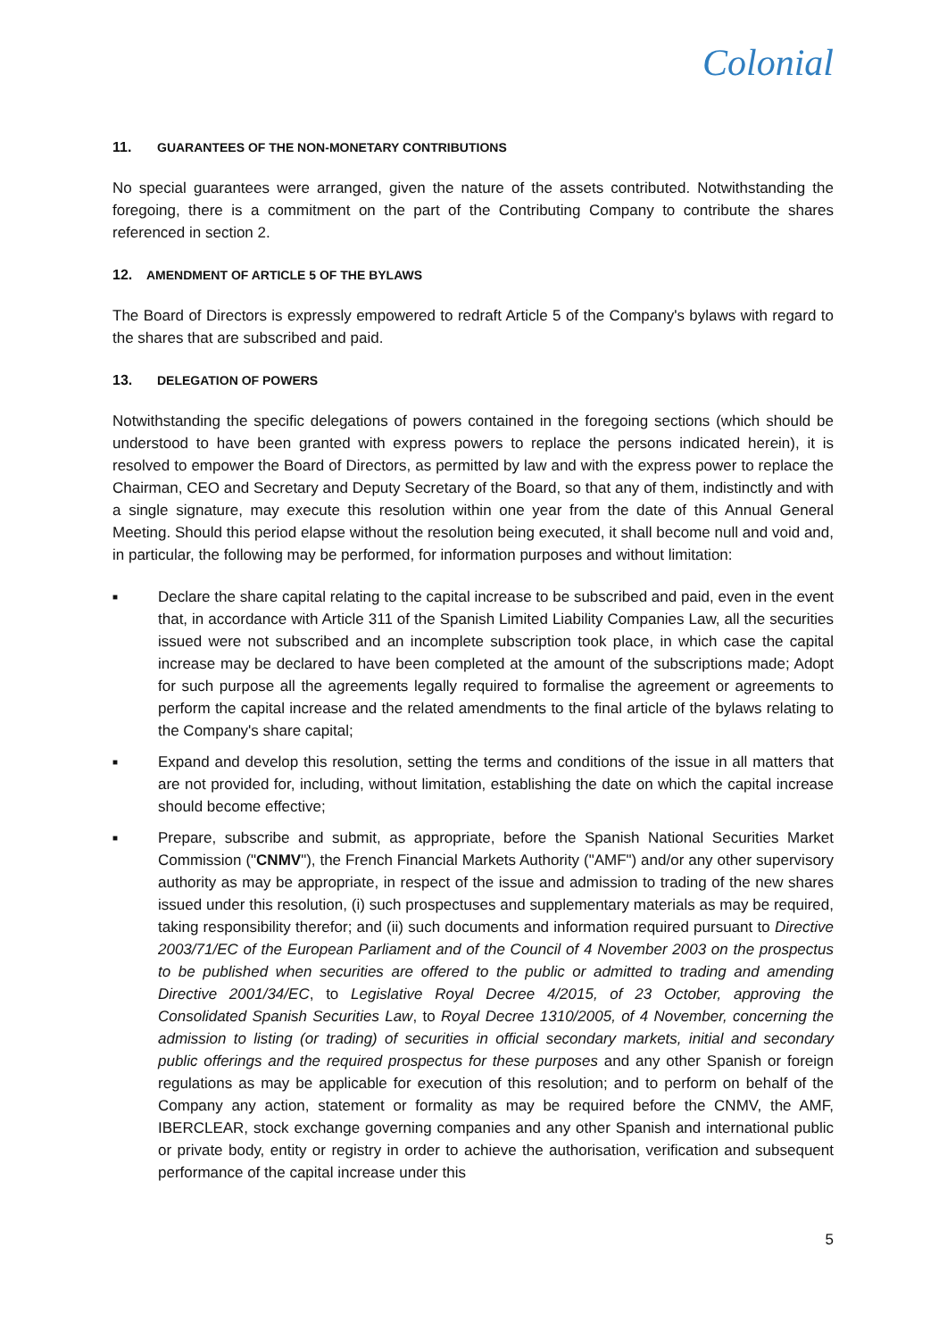Colonial
11. GUARANTEES OF THE NON-MONETARY CONTRIBUTIONS
No special guarantees were arranged, given the nature of the assets contributed. Notwithstanding the foregoing, there is a commitment on the part of the Contributing Company to contribute the shares referenced in section 2.
12. AMENDMENT OF ARTICLE 5 OF THE BYLAWS
The Board of Directors is expressly empowered to redraft Article 5 of the Company's bylaws with regard to the shares that are subscribed and paid.
13. DELEGATION OF POWERS
Notwithstanding the specific delegations of powers contained in the foregoing sections (which should be understood to have been granted with express powers to replace the persons indicated herein), it is resolved to empower the Board of Directors, as permitted by law and with the express power to replace the Chairman, CEO and Secretary and Deputy Secretary of the Board, so that any of them, indistinctly and with a single signature, may execute this resolution within one year from the date of this Annual General Meeting. Should this period elapse without the resolution being executed, it shall become null and void and, in particular, the following may be performed, for information purposes and without limitation:
■ Declare the share capital relating to the capital increase to be subscribed and paid, even in the event that, in accordance with Article 311 of the Spanish Limited Liability Companies Law, all the securities issued were not subscribed and an incomplete subscription took place, in which case the capital increase may be declared to have been completed at the amount of the subscriptions made; Adopt for such purpose all the agreements legally required to formalise the agreement or agreements to perform the capital increase and the related amendments to the final article of the bylaws relating to the Company's share capital;
■ Expand and develop this resolution, setting the terms and conditions of the issue in all matters that are not provided for, including, without limitation, establishing the date on which the capital increase should become effective;
■ Prepare, subscribe and submit, as appropriate, before the Spanish National Securities Market Commission ("CNMV"), the French Financial Markets Authority ("AMF") and/or any other supervisory authority as may be appropriate, in respect of the issue and admission to trading of the new shares issued under this resolution, (i) such prospectuses and supplementary materials as may be required, taking responsibility therefor; and (ii) such documents and information required pursuant to Directive 2003/71/EC of the European Parliament and of the Council of 4 November 2003 on the prospectus to be published when securities are offered to the public or admitted to trading and amending Directive 2001/34/EC, to Legislative Royal Decree 4/2015, of 23 October, approving the Consolidated Spanish Securities Law, to Royal Decree 1310/2005, of 4 November, concerning the admission to listing (or trading) of securities in official secondary markets, initial and secondary public offerings and the required prospectus for these purposes and any other Spanish or foreign regulations as may be applicable for execution of this resolution; and to perform on behalf of the Company any action, statement or formality as may be required before the CNMV, the AMF, IBERCLEAR, stock exchange governing companies and any other Spanish and international public or private body, entity or registry in order to achieve the authorisation, verification and subsequent performance of the capital increase under this
5